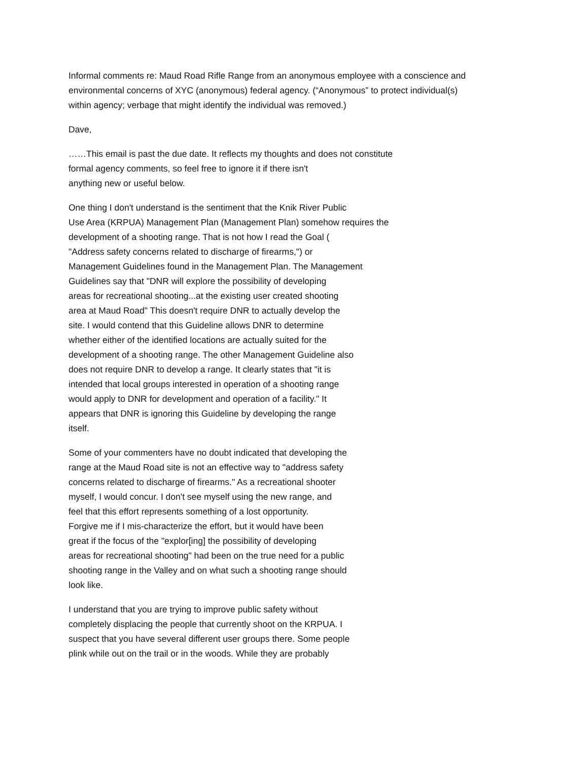Informal comments re: Maud Road Rifle Range from an anonymous employee with a conscience and
environmental concerns of XYC (anonymous) federal agency. (“Anonymous” to protect individual(s)
within agency; verbage that might identify the individual was removed.)
Dave,
……This email is past the due date. It reflects my thoughts and does not constitute
formal agency comments, so feel free to ignore it if there isn't
anything new or useful below.
One thing I don't understand is the sentiment that the Knik River Public
Use Area (KRPUA) Management Plan (Management Plan) somehow requires the
development of a shooting range. That is not how I read the Goal (
"Address safety concerns related to discharge of firearms,") or
Management Guidelines found in the Management Plan. The Management
Guidelines say that "DNR will explore the possibility of developing
areas for recreational shooting...at the existing user created shooting
area at Maud Road" This doesn't require DNR to actually develop the
site. I would contend that this Guideline allows DNR to determine
whether either of the identified locations are actually suited for the
development of a shooting range. The other Management Guideline also
does not require DNR to develop a range. It clearly states that "it is
intended that local groups interested in operation of a shooting range
would apply to DNR for development and operation of a facility." It
appears that DNR is ignoring this Guideline by developing the range
itself.
Some of your commenters have no doubt indicated that developing the
range at the Maud Road site is not an effective way to "address safety
concerns related to discharge of firearms." As a recreational shooter
myself, I would concur. I don't see myself using the new range, and
feel that this effort represents something of a lost opportunity.
Forgive me if I mis-characterize the effort, but it would have been
great if the focus of the "explor[ing] the possibility of developing
areas for recreational shooting" had been on the true need for a public
shooting range in the Valley and on what such a shooting range should
look like.
I understand that you are trying to improve public safety without
completely displacing the people that currently shoot on the KRPUA. I
suspect that you have several different user groups there. Some people
plink while out on the trail or in the woods. While they are probably